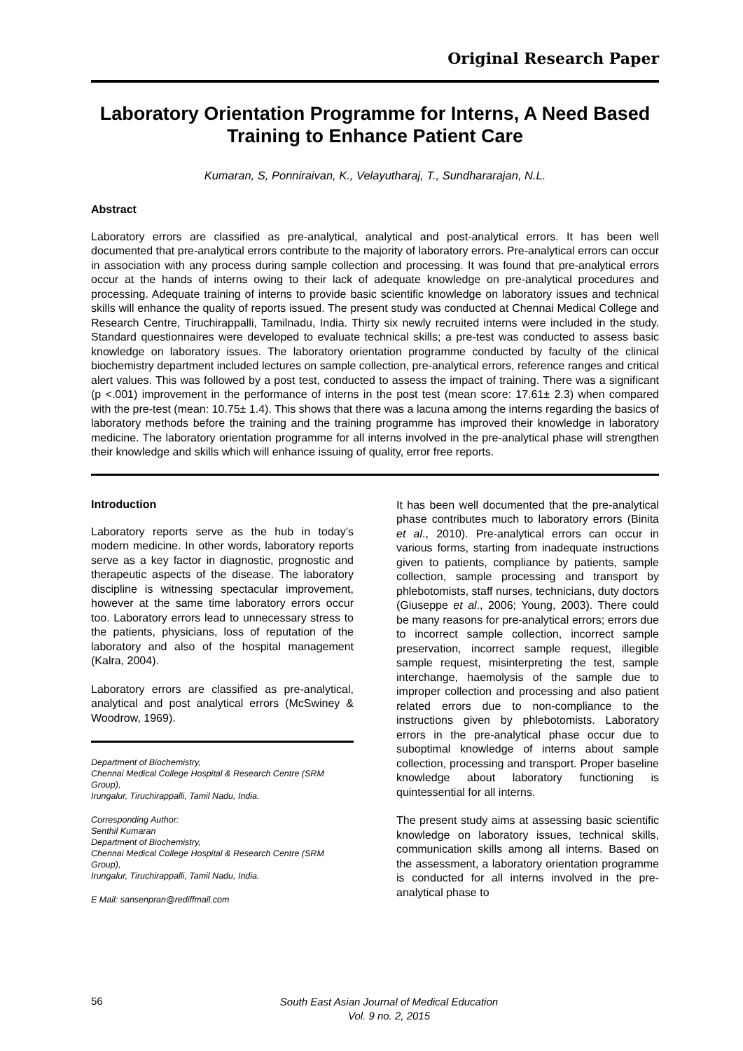Original Research Paper
Laboratory Orientation Programme for Interns, A Need Based Training to Enhance Patient Care
Kumaran, S, Ponniraivan, K., Velayutharaj, T., Sundhararajan, N.L.
Abstract
Laboratory errors are classified as pre-analytical, analytical and post-analytical errors. It has been well documented that pre-analytical errors contribute to the majority of laboratory errors. Pre-analytical errors can occur in association with any process during sample collection and processing. It was found that pre-analytical errors occur at the hands of interns owing to their lack of adequate knowledge on pre-analytical procedures and processing. Adequate training of interns to provide basic scientific knowledge on laboratory issues and technical skills will enhance the quality of reports issued. The present study was conducted at Chennai Medical College and Research Centre, Tiruchirappalli, Tamilnadu, India. Thirty six newly recruited interns were included in the study. Standard questionnaires were developed to evaluate technical skills; a pre-test was conducted to assess basic knowledge on laboratory issues. The laboratory orientation programme conducted by faculty of the clinical biochemistry department included lectures on sample collection, pre-analytical errors, reference ranges and critical alert values. This was followed by a post test, conducted to assess the impact of training. There was a significant (p <.001) improvement in the performance of interns in the post test (mean score: 17.61± 2.3) when compared with the pre-test (mean: 10.75± 1.4). This shows that there was a lacuna among the interns regarding the basics of laboratory methods before the training and the training programme has improved their knowledge in laboratory medicine. The laboratory orientation programme for all interns involved in the pre-analytical phase will strengthen their knowledge and skills which will enhance issuing of quality, error free reports.
Introduction
Laboratory reports serve as the hub in today’s modern medicine. In other words, laboratory reports serve as a key factor in diagnostic, prognostic and therapeutic aspects of the disease. The laboratory discipline is witnessing spectacular improvement, however at the same time laboratory errors occur too. Laboratory errors lead to unnecessary stress to the patients, physicians, loss of reputation of the laboratory and also of the hospital management (Kalra, 2004).
Laboratory errors are classified as pre-analytical, analytical and post analytical errors (McSwiney & Woodrow, 1969).
Department of Biochemistry,
Chennai Medical College Hospital & Research Centre (SRM Group),
Irungalur, Tiruchirappalli, Tamil Nadu, India.
Corresponding Author:
Senthil Kumaran
Department of Biochemistry,
Chennai Medical College Hospital & Research Centre (SRM Group),
Irungalur, Tiruchirappalli, Tamil Nadu, India.
E Mail: sansenpran@rediffmail.com
It has been well documented that the pre-analytical phase contributes much to laboratory errors (Binita et al., 2010). Pre-analytical errors can occur in various forms, starting from inadequate instructions given to patients, compliance by patients, sample collection, sample processing and transport by phlebotomists, staff nurses, technicians, duty doctors (Giuseppe et al., 2006; Young, 2003). There could be many reasons for pre-analytical errors; errors due to incorrect sample collection, incorrect sample preservation, incorrect sample request, illegible sample request, misinterpreting the test, sample interchange, haemolysis of the sample due to improper collection and processing and also patient related errors due to non-compliance to the instructions given by phlebotomists. Laboratory errors in the pre-analytical phase occur due to suboptimal knowledge of interns about sample collection, processing and transport. Proper baseline knowledge about laboratory functioning is quintessential for all interns.
The present study aims at assessing basic scientific knowledge on laboratory issues, technical skills, communication skills among all interns. Based on the assessment, a laboratory orientation programme is conducted for all interns involved in the pre-analytical phase to
56
South East Asian Journal of Medical Education
Vol. 9 no. 2, 2015